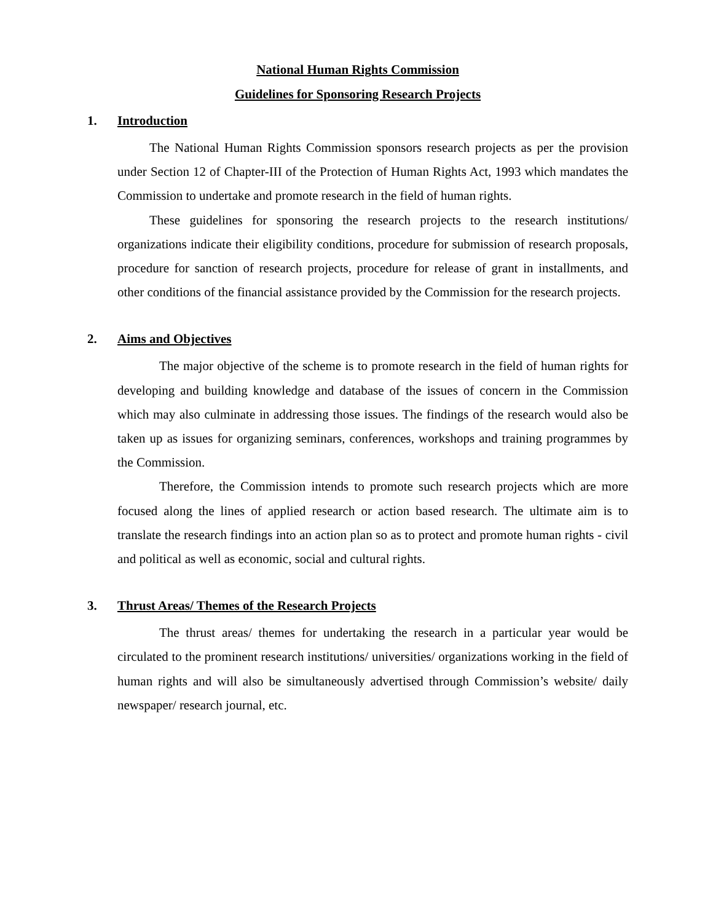National Human Rights Commission
Guidelines for Sponsoring Research Projects
1. Introduction
The National Human Rights Commission sponsors research projects as per the provision under Section 12 of Chapter-III of the Protection of Human Rights Act, 1993 which mandates the Commission to undertake and promote research in the field of human rights.
These guidelines for sponsoring the research projects to the research institutions/ organizations indicate their eligibility conditions, procedure for submission of research proposals, procedure for sanction of research projects, procedure for release of grant in installments, and other conditions of the financial assistance provided by the Commission for the research projects.
2. Aims and Objectives
The major objective of the scheme is to promote research in the field of human rights for developing and building knowledge and database of the issues of concern in the Commission which may also culminate in addressing those issues. The findings of the research would also be taken up as issues for organizing seminars, conferences, workshops and training programmes by the Commission.
Therefore, the Commission intends to promote such research projects which are more focused along the lines of applied research or action based research. The ultimate aim is to translate the research findings into an action plan so as to protect and promote human rights - civil and political as well as economic, social and cultural rights.
3. Thrust Areas/ Themes of the Research Projects
The thrust areas/ themes for undertaking the research in a particular year would be circulated to the prominent research institutions/ universities/ organizations working in the field of human rights and will also be simultaneously advertised through Commission’s website/ daily newspaper/ research journal, etc.